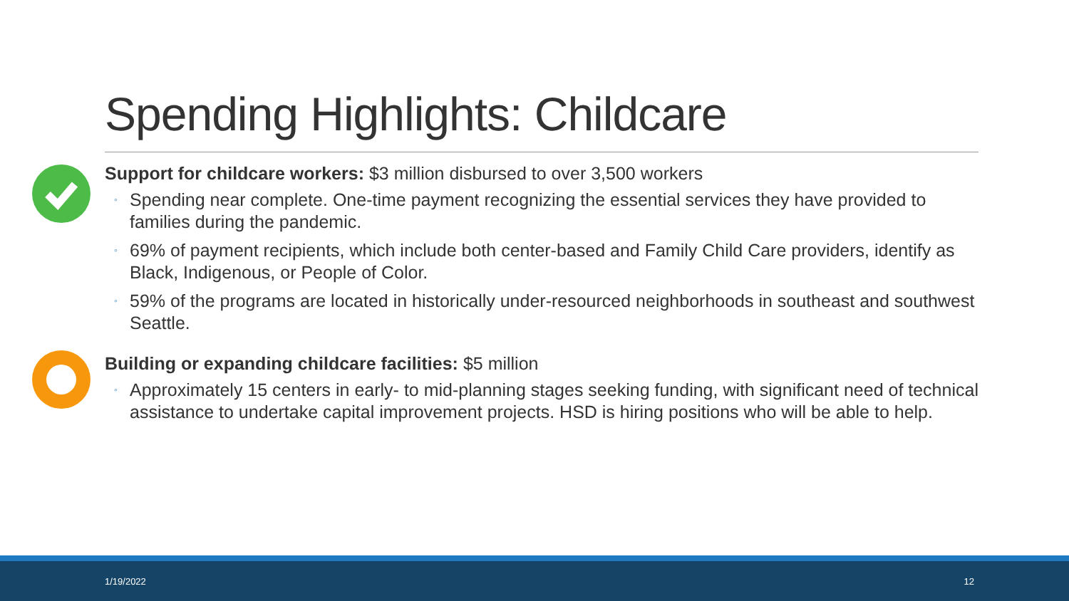Spending Highlights: Childcare
Support for childcare workers: $3 million disbursed to over 3,500 workers
◦ Spending near complete. One-time payment recognizing the essential services they have provided to families during the pandemic.
◦ 69% of payment recipients, which include both center-based and Family Child Care providers, identify as Black, Indigenous, or People of Color.
◦ 59% of the programs are located in historically under-resourced neighborhoods in southeast and southwest Seattle.
Building or expanding childcare facilities: $5 million
◦ Approximately 15 centers in early- to mid-planning stages seeking funding, with significant need of technical assistance to undertake capital improvement projects. HSD is hiring positions who will be able to help.
1/19/2022 12